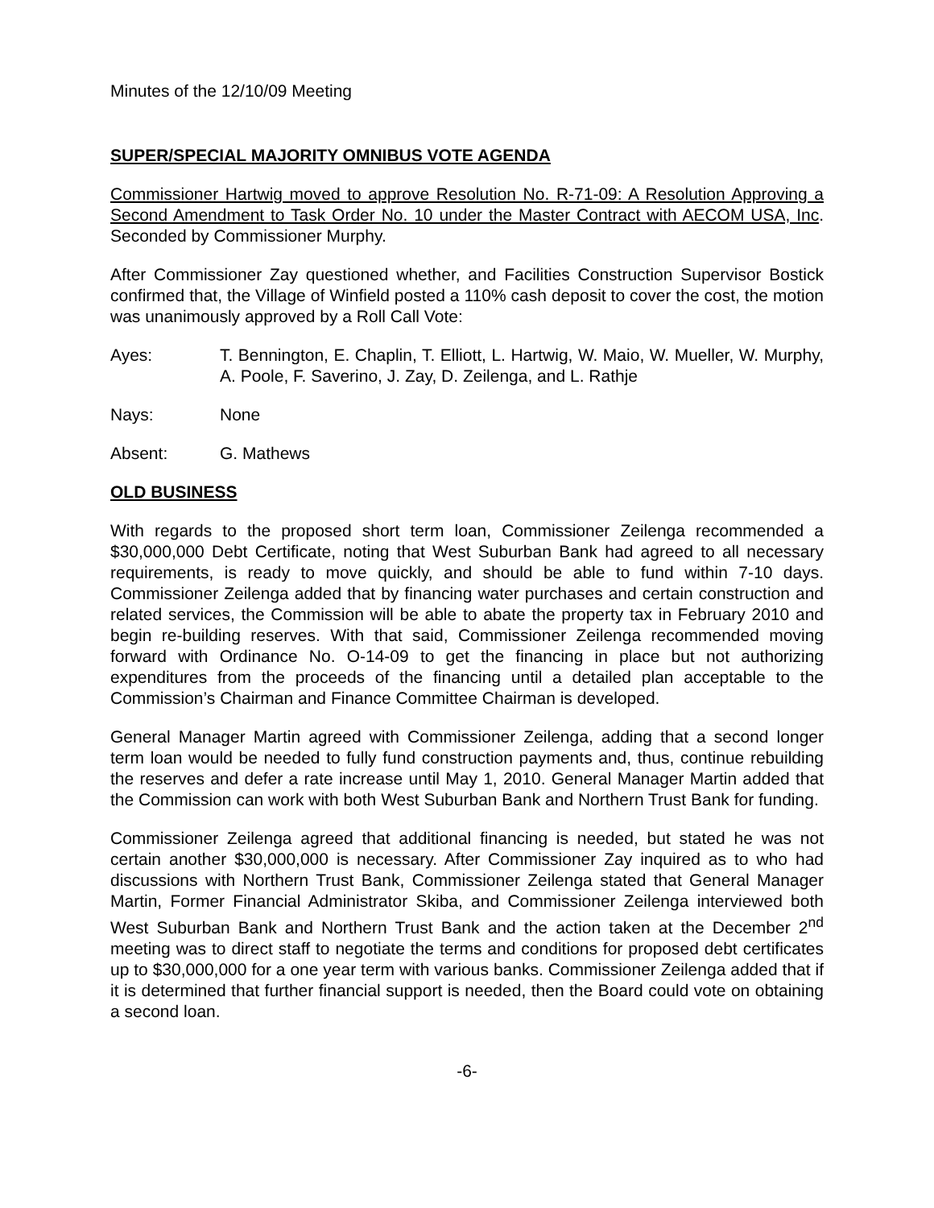Minutes of the 12/10/09 Meeting
SUPER/SPECIAL MAJORITY OMNIBUS VOTE AGENDA
Commissioner Hartwig moved to approve Resolution No. R-71-09: A Resolution Approving a Second Amendment to Task Order No. 10 under the Master Contract with AECOM USA, Inc. Seconded by Commissioner Murphy.
After Commissioner Zay questioned whether, and Facilities Construction Supervisor Bostick confirmed that, the Village of Winfield posted a 110% cash deposit to cover the cost, the motion was unanimously approved by a Roll Call Vote:
Ayes: T. Bennington, E. Chaplin, T. Elliott, L. Hartwig, W. Maio, W. Mueller, W. Murphy, A. Poole, F. Saverino, J. Zay, D. Zeilenga, and L. Rathje
Nays: None
Absent: G. Mathews
OLD BUSINESS
With regards to the proposed short term loan, Commissioner Zeilenga recommended a $30,000,000 Debt Certificate, noting that West Suburban Bank had agreed to all necessary requirements, is ready to move quickly, and should be able to fund within 7-10 days. Commissioner Zeilenga added that by financing water purchases and certain construction and related services, the Commission will be able to abate the property tax in February 2010 and begin re-building reserves. With that said, Commissioner Zeilenga recommended moving forward with Ordinance No. O-14-09 to get the financing in place but not authorizing expenditures from the proceeds of the financing until a detailed plan acceptable to the Commission’s Chairman and Finance Committee Chairman is developed.
General Manager Martin agreed with Commissioner Zeilenga, adding that a second longer term loan would be needed to fully fund construction payments and, thus, continue rebuilding the reserves and defer a rate increase until May 1, 2010. General Manager Martin added that the Commission can work with both West Suburban Bank and Northern Trust Bank for funding.
Commissioner Zeilenga agreed that additional financing is needed, but stated he was not certain another $30,000,000 is necessary. After Commissioner Zay inquired as to who had discussions with Northern Trust Bank, Commissioner Zeilenga stated that General Manager Martin, Former Financial Administrator Skiba, and Commissioner Zeilenga interviewed both West Suburban Bank and Northern Trust Bank and the action taken at the December 2<sup>nd</sup> meeting was to direct staff to negotiate the terms and conditions for proposed debt certificates up to $30,000,000 for a one year term with various banks. Commissioner Zeilenga added that if it is determined that further financial support is needed, then the Board could vote on obtaining a second loan.
-6-